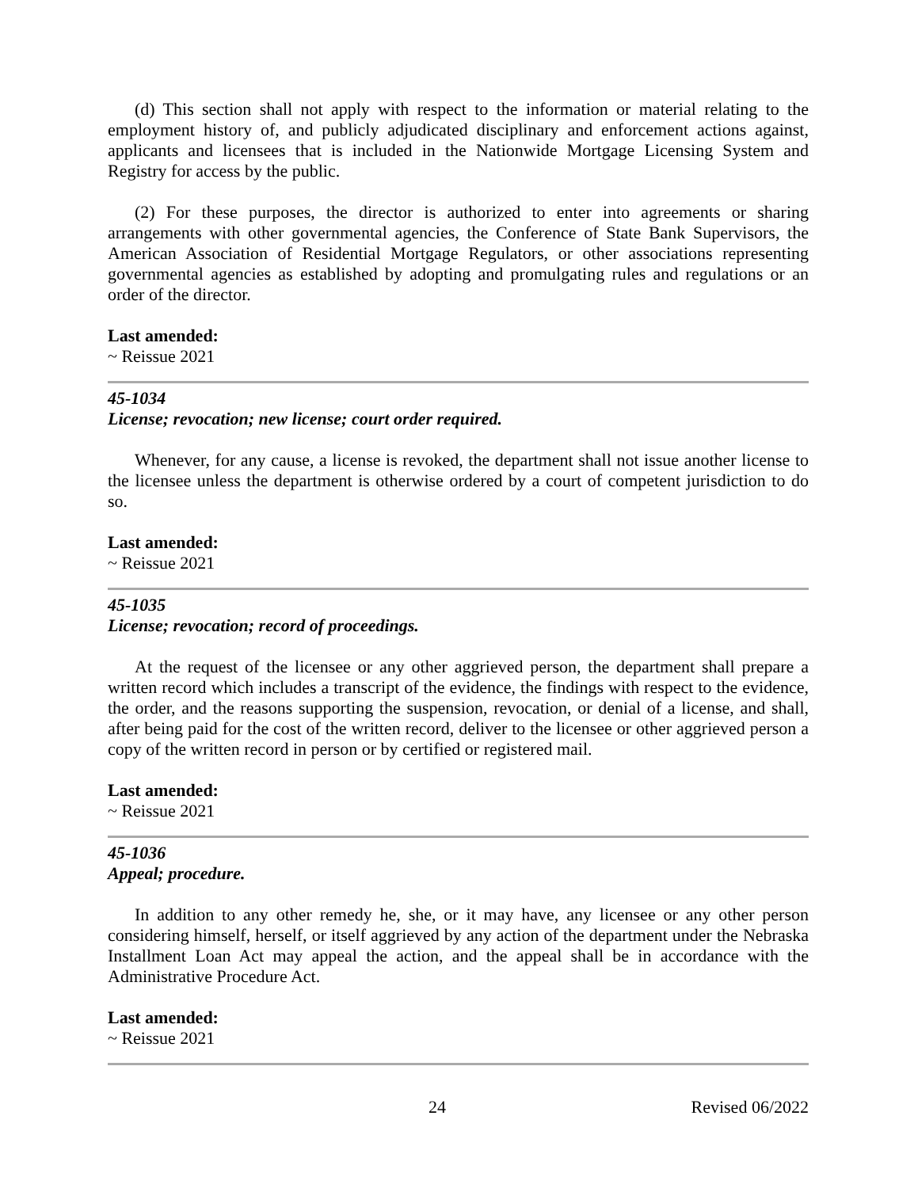(d) This section shall not apply with respect to the information or material relating to the employment history of, and publicly adjudicated disciplinary and enforcement actions against, applicants and licensees that is included in the Nationwide Mortgage Licensing System and Registry for access by the public.
(2) For these purposes, the director is authorized to enter into agreements or sharing arrangements with other governmental agencies, the Conference of State Bank Supervisors, the American Association of Residential Mortgage Regulators, or other associations representing governmental agencies as established by adopting and promulgating rules and regulations or an order of the director.
Last amended:
~ Reissue 2021
45-1034
License; revocation; new license; court order required.
Whenever, for any cause, a license is revoked, the department shall not issue another license to the licensee unless the department is otherwise ordered by a court of competent jurisdiction to do so.
Last amended:
~ Reissue 2021
45-1035
License; revocation; record of proceedings.
At the request of the licensee or any other aggrieved person, the department shall prepare a written record which includes a transcript of the evidence, the findings with respect to the evidence, the order, and the reasons supporting the suspension, revocation, or denial of a license, and shall, after being paid for the cost of the written record, deliver to the licensee or other aggrieved person a copy of the written record in person or by certified or registered mail.
Last amended:
~ Reissue 2021
45-1036
Appeal; procedure.
In addition to any other remedy he, she, or it may have, any licensee or any other person considering himself, herself, or itself aggrieved by any action of the department under the Nebraska Installment Loan Act may appeal the action, and the appeal shall be in accordance with the Administrative Procedure Act.
Last amended:
~ Reissue 2021
24 Revised 06/2022